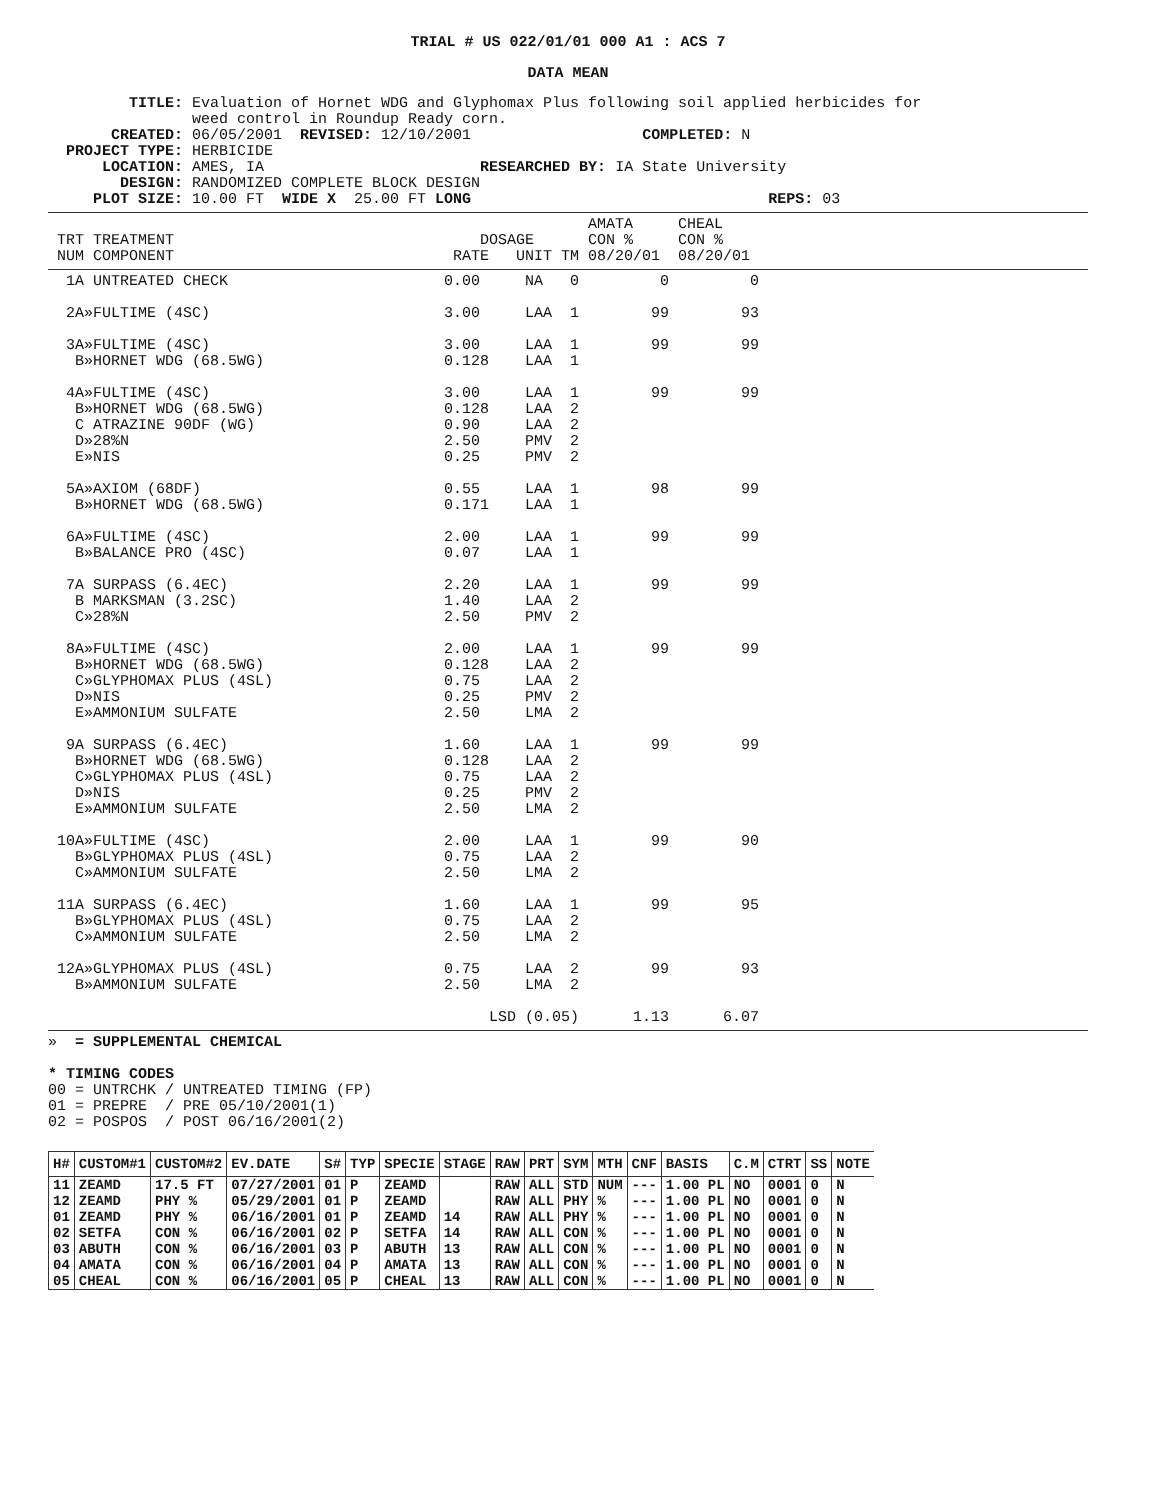TRIAL # US 022/01/01 000 A1 : ACS 7
DATA MEAN
         TITLE: Evaluation of Hornet WDG and Glyphomax Plus following soil applied herbicides for
                weed control in Roundup Ready corn.
       CREATED: 06/05/2001  REVISED: 12/10/2001                   COMPLETED: N
  PROJECT TYPE: HERBICIDE
      LOCATION: AMES, IA                        RESEARCHED BY: IA State University
        DESIGN: RANDOMIZED COMPLETE BLOCK DESIGN
     PLOT SIZE: 10.00 FT  WIDE X  25.00 FT LONG                                 REPS: 03
                                                            AMATA     CHEAL
 TRT TREATMENT                                  DOSAGE      CON %     CON %
 NUM COMPONENT                               RATE   UNIT TM 08/20/01  08/20/01
  1A UNTREATED CHECK                        0.00     NA   0         0         0

  2A»FULTIME (4SC)                          3.00     LAA  1        99        93

  3A»FULTIME (4SC)                          3.00     LAA  1        99        99
   B»HORNET WDG (68.5WG)                    0.128    LAA  1

  4A»FULTIME (4SC)                          3.00     LAA  1        99        99
   B»HORNET WDG (68.5WG)                    0.128    LAA  2
   C ATRAZINE 90DF (WG)                     0.90     LAA  2
   D»28%N                                   2.50     PMV  2
   E»NIS                                    0.25     PMV  2

  5A»AXIOM (68DF)                           0.55     LAA  1        98        99
   B»HORNET WDG (68.5WG)                    0.171    LAA  1

  6A»FULTIME (4SC)                          2.00     LAA  1        99        99
   B»BALANCE PRO (4SC)                      0.07     LAA  1

  7A SURPASS (6.4EC)                        2.20     LAA  1        99        99
   B MARKSMAN (3.2SC)                       1.40     LAA  2
   C»28%N                                   2.50     PMV  2

  8A»FULTIME (4SC)                          2.00     LAA  1        99        99
   B»HORNET WDG (68.5WG)                    0.128    LAA  2
   C»GLYPHOMAX PLUS (4SL)                   0.75     LAA  2
   D»NIS                                    0.25     PMV  2
   E»AMMONIUM SULFATE                       2.50     LMA  2

  9A SURPASS (6.4EC)                        1.60     LAA  1        99        99
   B»HORNET WDG (68.5WG)                    0.128    LAA  2
   C»GLYPHOMAX PLUS (4SL)                   0.75     LAA  2
   D»NIS                                    0.25     PMV  2
   E»AMMONIUM SULFATE                       2.50     LMA  2

 10A»FULTIME (4SC)                          2.00     LAA  1        99        90
   B»GLYPHOMAX PLUS (4SL)                   0.75     LAA  2
   C»AMMONIUM SULFATE                       2.50     LMA  2

 11A SURPASS (6.4EC)                        1.60     LAA  1        99        95
   B»GLYPHOMAX PLUS (4SL)                   0.75     LAA  2
   C»AMMONIUM SULFATE                       2.50     LMA  2

 12A»GLYPHOMAX PLUS (4SL)                   0.75     LAA  2        99        93
   B»AMMONIUM SULFATE                       2.50     LMA  2

                                                 LSD (0.05)      1.13      6.07
»  = SUPPLEMENTAL CHEMICAL

* TIMING CODES
00 = UNTRCHK / UNTREATED TIMING (FP)
01 = PREPRE  / PRE 05/10/2001(1)
02 = POSPOS  / POST 06/16/2001(2)
| H# | CUSTOM#1 | CUSTOM#2 | EV.DATE | S# | TYP | SPECIE | STAGE | RAW | PRT | SYM | MTH | CNF | BASIS | C.M | CTRT | SS | NOTE |
| --- | --- | --- | --- | --- | --- | --- | --- | --- | --- | --- | --- | --- | --- | --- | --- | --- | --- |
| 11 | ZEAMD | 17.5 FT | 07/27/2001 | 01 | P | ZEAMD | | RAW | ALL | STD | NUM | --- | 1.00 PL | NO | 0001 | 0 | N |
| 12 | ZEAMD | PHY % | 05/29/2001 | 01 | P | ZEAMD | | RAW | ALL | PHY | % | --- | 1.00 PL | NO | 0001 | 0 | N |
| 01 | ZEAMD | PHY % | 06/16/2001 | 01 | P | ZEAMD | 14 | RAW | ALL | PHY | % | --- | 1.00 PL | NO | 0001 | 0 | N |
| 02 | SETFA | CON % | 06/16/2001 | 02 | P | SETFA | 14 | RAW | ALL | CON | % | --- | 1.00 PL | NO | 0001 | 0 | N |
| 03 | ABUTH | CON % | 06/16/2001 | 03 | P | ABUTH | 13 | RAW | ALL | CON | % | --- | 1.00 PL | NO | 0001 | 0 | N |
| 04 | AMATA | CON % | 06/16/2001 | 04 | P | AMATA | 13 | RAW | ALL | CON | % | --- | 1.00 PL | NO | 0001 | 0 | N |
| 05 | CHEAL | CON % | 06/16/2001 | 05 | P | CHEAL | 13 | RAW | ALL | CON | % | --- | 1.00 PL | NO | 0001 | 0 | N |